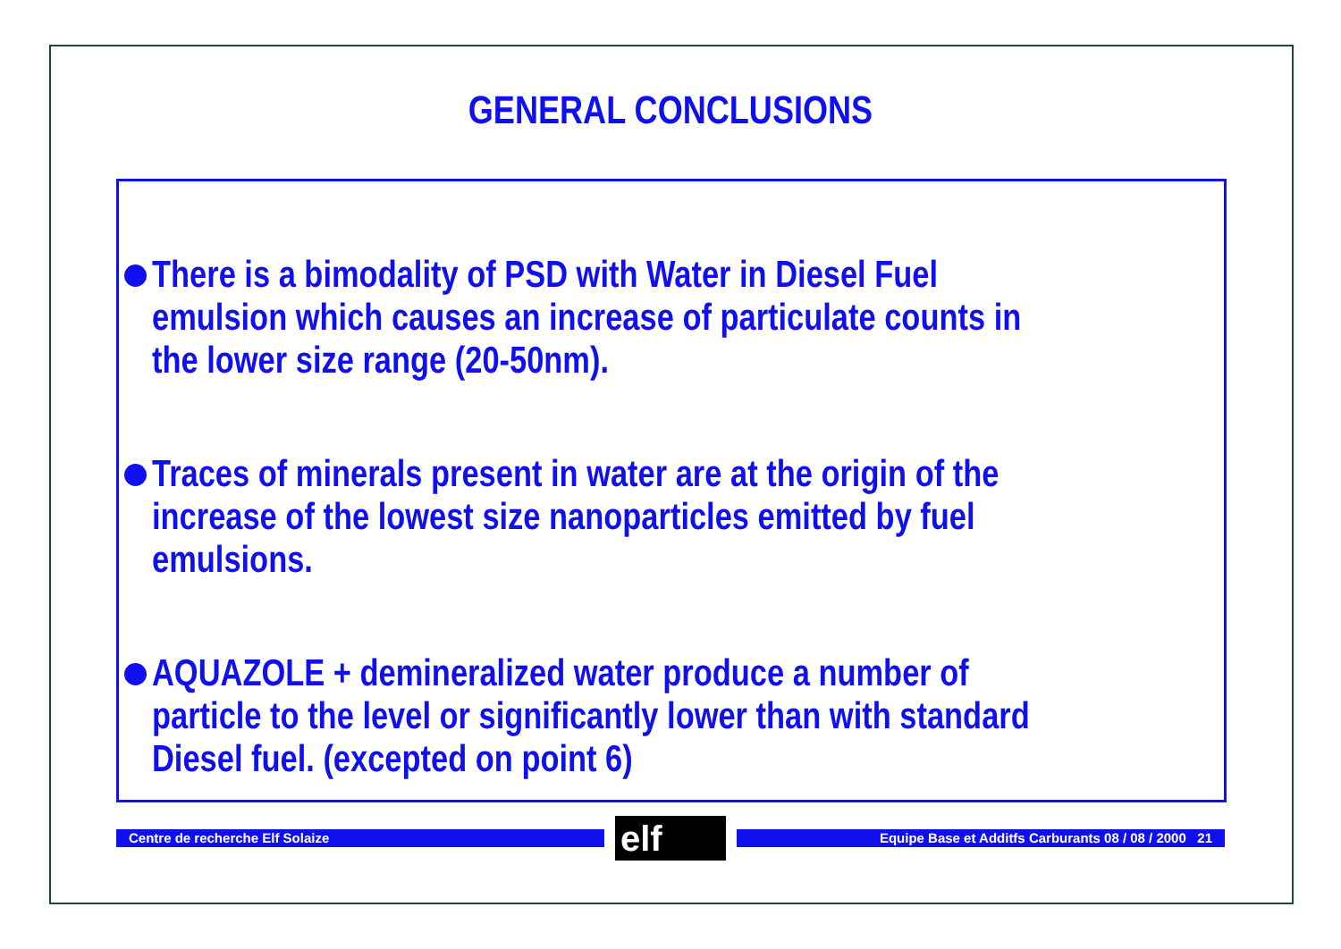GENERAL CONCLUSIONS
There is a bimodality of PSD with Water in Diesel Fuel emulsion which causes an increase of particulate counts in the lower size range (20-50nm).
Traces of minerals present in water are at the origin of the increase of the lowest size nanoparticles emitted by fuel emulsions.
AQUAZOLE + demineralized water produce a number of particle to the level or significantly lower than with standard Diesel fuel. (excepted on point 6)
Centre de recherche Elf Solaize elf Equipe Base et Additfs Carburants 08 / 08 / 2000 21